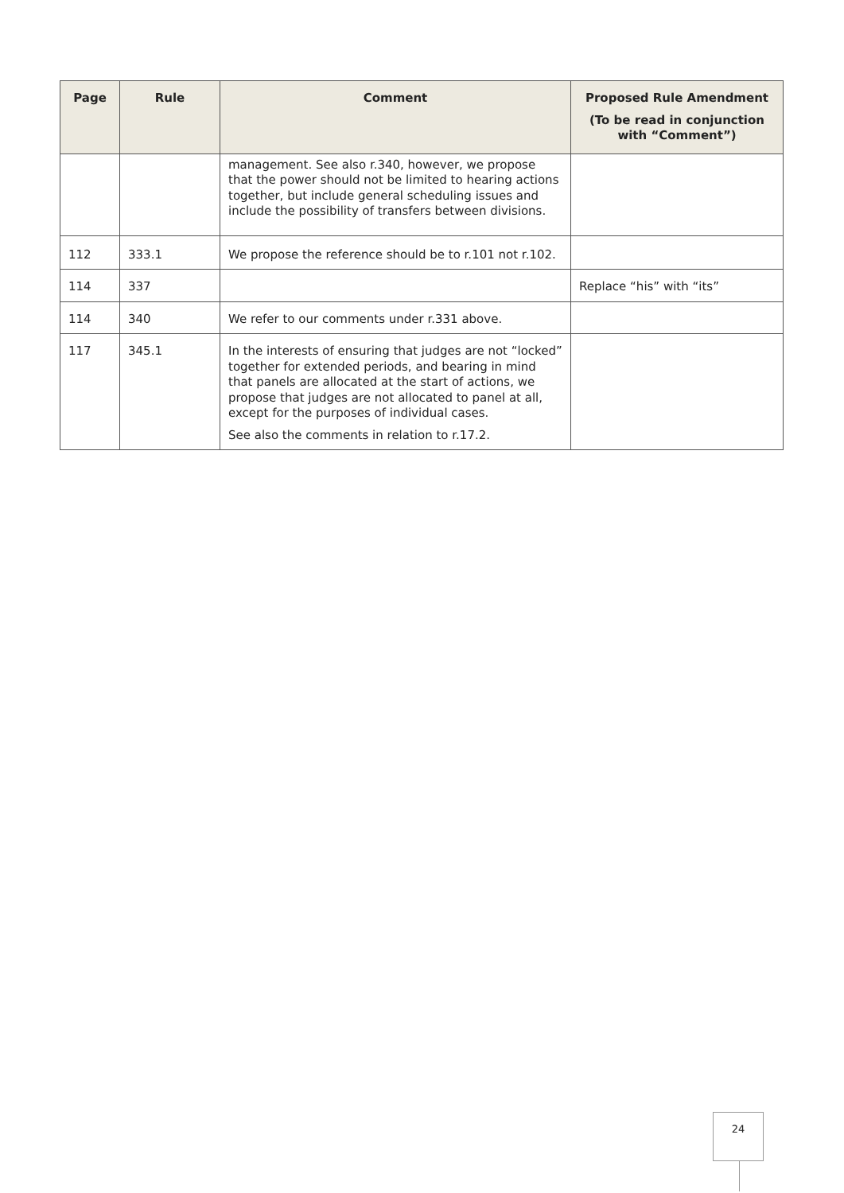| Page | Rule | Comment | Proposed Rule Amendment (To be read in conjunction with “Comment”) |
| --- | --- | --- | --- |
| | | management. See also r.340, however, we propose that the power should not be limited to hearing actions together, but include general scheduling issues and include the possibility of transfers between divisions. | |
| 112 | 333.1 | We propose the reference should be to r.101 not r.102. | |
| 114 | 337 | | Replace “his” with “its” |
| 114 | 340 | We refer to our comments under r.331 above. | |
| 117 | 345.1 | In the interests of ensuring that judges are not “locked” together for extended periods, and bearing in mind that panels are allocated at the start of actions, we propose that judges are not allocated to panel at all, except for the purposes of individual cases. See also the comments in relation to r.17.2. | |
24